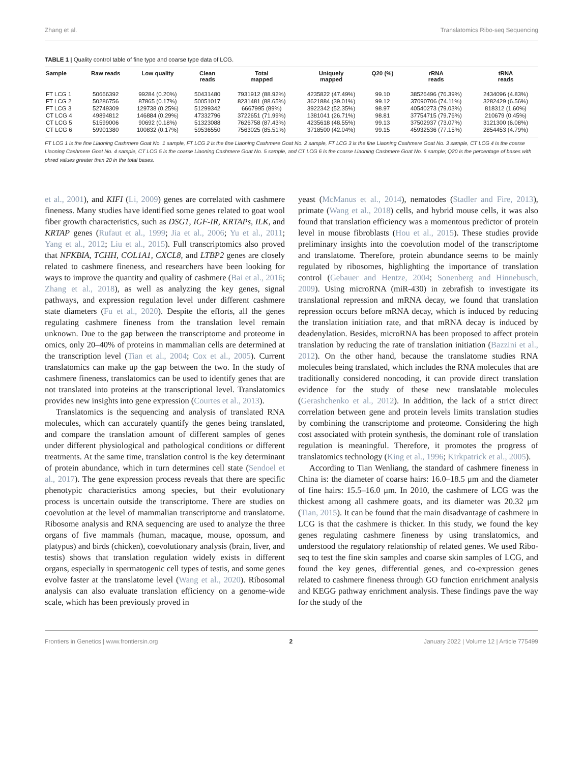Zhang et al. Translatomics Ribo-seq Sequencing
TABLE 1 | Quality control table of fine type and coarse type data of LCG.
| Sample | Raw reads | Low quality | Clean reads | Total mapped | Uniquely mapped | Q20 (%) | rRNA reads | tRNA reads |
| --- | --- | --- | --- | --- | --- | --- | --- | --- |
| FT LCG 1 | 50666392 | 99284 (0.20%) | 50431480 | 7931912 (88.92%) | 4235822 (47.49%) | 99.10 | 38526496 (76.39%) | 2434096 (4.83%) |
| FT LCG 2 | 50286756 | 87865 (0.17%) | 50051017 | 8231481 (88.65%) | 3621884 (39.01%) | 99.12 | 37090706 (74.11%) | 3282429 (6.56%) |
| FT LCG 3 | 52749309 | 129738 (0.25%) | 51299342 | 6667995 (89%) | 3922342 (52.35%) | 98.97 | 40540273 (79.03%) | 818312 (1.60%) |
| CT LCG 4 | 49894812 | 146884 (0.29%) | 47332796 | 3722651 (71.99%) | 1381041 (26.71%) | 98.81 | 37754715 (79.76%) | 210679 (0.45%) |
| CT LCG 5 | 51599006 | 90692 (0.18%) | 51323088 | 7626758 (87.43%) | 4235618 (48.55%) | 99.13 | 37502937 (73.07%) | 3121300 (6.08%) |
| CT LCG 6 | 59901380 | 100832 (0.17%) | 59536550 | 7563025 (85.51%) | 3718500 (42.04%) | 99.15 | 45932536 (77.15%) | 2854453 (4.79%) |
FT LCG 1 is the fine Liaoning Cashmere Goat No. 1 sample, FT LCG 2 is the fine Liaoning Cashmere Goat No. 2 sample, FT LCG 3 is the fine Liaoning Cashmere Goat No. 3 sample, CT LCG 4 is the coarse Liaoning Cashmere Goat No. 4 sample, CT LCG 5 is the coarse Liaoning Cashmere Goat No. 5 sample, and CT LCG 6 is the coarse Liaoning Cashmere Goat No. 6 sample; Q20 is the percentage of bases with phred values greater than 20 in the total bases.
et al., 2001), and KIFI (Li, 2009) genes are correlated with cashmere fineness. Many studies have identified some genes related to goat wool fiber growth characteristics, such as DSG1, IGF-IR, KRTAPs, ILK, and KRTAP genes (Rufaut et al., 1999; Jia et al., 2006; Yu et al., 2011; Yang et al., 2012; Liu et al., 2015). Full transcriptomics also proved that NFKBIA, TCHH, COL1A1, CXCL8, and LTBP2 genes are closely related to cashmere fineness, and researchers have been looking for ways to improve the quantity and quality of cashmere (Bai et al., 2016; Zhang et al., 2018), as well as analyzing the key genes, signal pathways, and expression regulation level under different cashmere state diameters (Fu et al., 2020). Despite the efforts, all the genes regulating cashmere fineness from the translation level remain unknown. Due to the gap between the transcriptome and proteome in omics, only 20–40% of proteins in mammalian cells are determined at the transcription level (Tian et al., 2004; Cox et al., 2005). Current translatomics can make up the gap between the two. In the study of cashmere fineness, translatomics can be used to identify genes that are not translated into proteins at the transcriptional level. Translatomics provides new insights into gene expression (Courtes et al., 2013).
Translatomics is the sequencing and analysis of translated RNA molecules, which can accurately quantify the genes being translated, and compare the translation amount of different samples of genes under different physiological and pathological conditions or different treatments. At the same time, translation control is the key determinant of protein abundance, which in turn determines cell state (Sendoel et al., 2017). The gene expression process reveals that there are specific phenotypic characteristics among species, but their evolutionary process is uncertain outside the transcriptome. There are studies on coevolution at the level of mammalian transcriptome and translatome. Ribosome analysis and RNA sequencing are used to analyze the three organs of five mammals (human, macaque, mouse, opossum, and platypus) and birds (chicken), coevolutionary analysis (brain, liver, and testis) shows that translation regulation widely exists in different organs, especially in spermatogenic cell types of testis, and some genes evolve faster at the translatome level (Wang et al., 2020). Ribosomal analysis can also evaluate translation efficiency on a genome-wide scale, which has been previously proved in
yeast (McManus et al., 2014), nematodes (Stadler and Fire, 2013), primate (Wang et al., 2018) cells, and hybrid mouse cells, it was also found that translation efficiency was a momentous predictor of protein level in mouse fibroblasts (Hou et al., 2015). These studies provide preliminary insights into the coevolution model of the transcriptome and translatome. Therefore, protein abundance seems to be mainly regulated by ribosomes, highlighting the importance of translation control (Gebauer and Hentze, 2004; Sonenberg and Hinnebusch, 2009). Using microRNA (miR-430) in zebrafish to investigate its translational repression and mRNA decay, we found that translation repression occurs before mRNA decay, which is induced by reducing the translation initiation rate, and that mRNA decay is induced by deadenylation. Besides, microRNA has been proposed to affect protein translation by reducing the rate of translation initiation (Bazzini et al., 2012). On the other hand, because the translatome studies RNA molecules being translated, which includes the RNA molecules that are traditionally considered noncoding, it can provide direct translation evidence for the study of these new translatable molecules (Gerashchenko et al., 2012). In addition, the lack of a strict direct correlation between gene and protein levels limits translation studies by combining the transcriptome and proteome. Considering the high cost associated with protein synthesis, the dominant role of translation regulation is meaningful. Therefore, it promotes the progress of translatomics technology (King et al., 1996; Kirkpatrick et al., 2005).
According to Tian Wenliang, the standard of cashmere fineness in China is: the diameter of coarse hairs: 16.0–18.5 μm and the diameter of fine hairs: 15.5–16.0 μm. In 2010, the cashmere of LCG was the thickest among all cashmere goats, and its diameter was 20.32 μm (Tian, 2015). It can be found that the main disadvantage of cashmere in LCG is that the cashmere is thicker. In this study, we found the key genes regulating cashmere fineness by using translatomics, and understood the regulatory relationship of related genes. We used Ribo-seq to test the fine skin samples and coarse skin samples of LCG, and found the key genes, differential genes, and co-expression genes related to cashmere fineness through GO function enrichment analysis and KEGG pathway enrichment analysis. These findings pave the way for the study of the
Frontiers in Genetics | www.frontiersin.org 2 January 2022 | Volume 12 | Article 775499